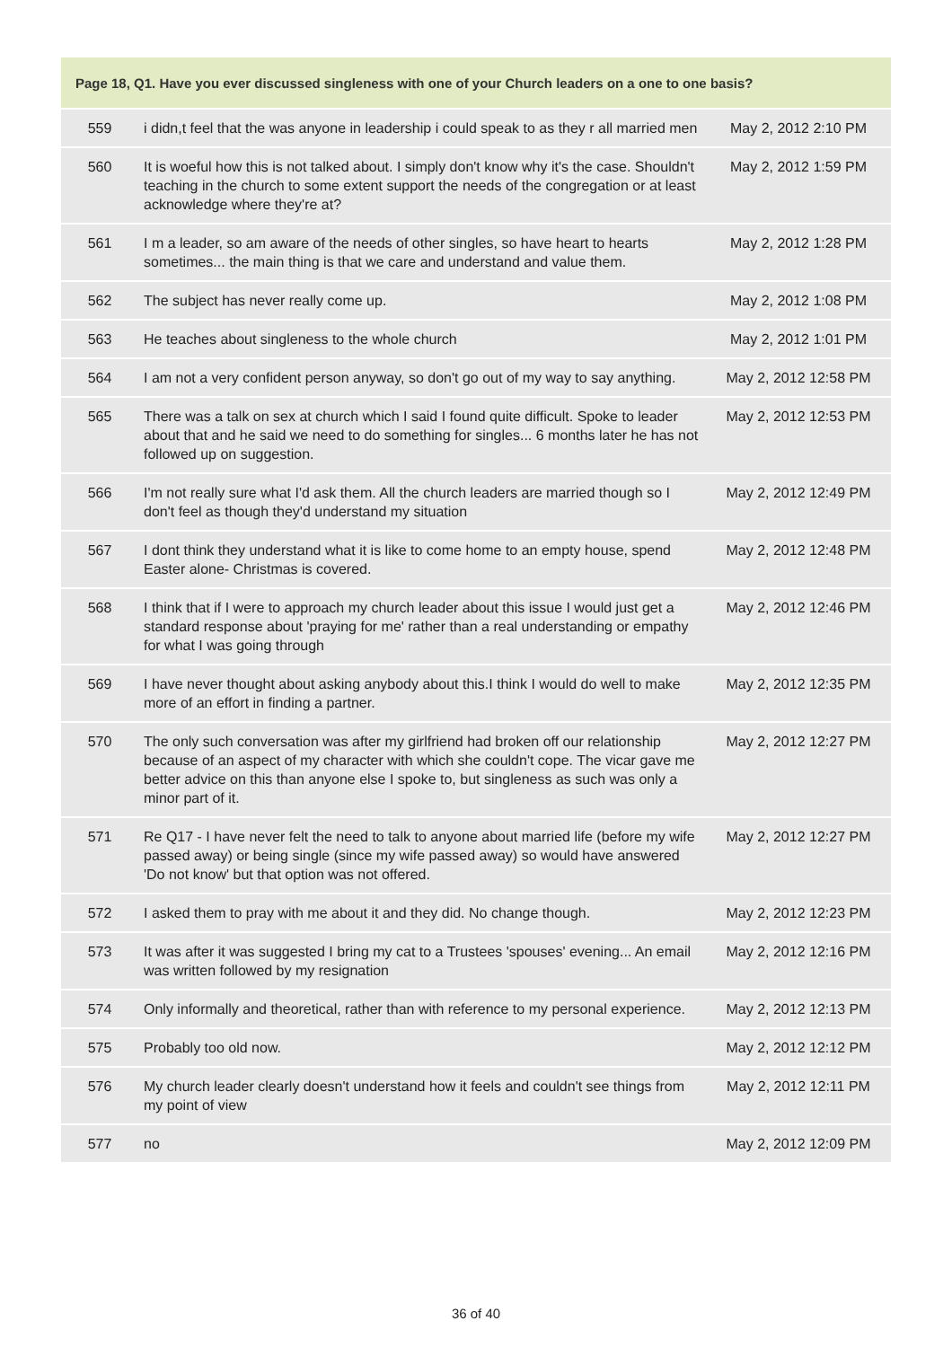| Page 18, Q1. Have you ever discussed singleness with one of your Church leaders on a one to one basis? | | |
| --- | --- | --- |
| 559 | i didn,t feel that the was anyone in leadership i could speak to as they r all married men | May 2, 2012 2:10 PM |
| 560 | It is woeful how this is not talked about. I simply don't know why it's the case. Shouldn't teaching in the church to some extent support the needs of the congregation or at least acknowledge where they're at? | May 2, 2012 1:59 PM |
| 561 | I m a leader, so am aware of the needs of other singles, so have heart to hearts sometimes... the main thing is that we care and understand and value them. | May 2, 2012 1:28 PM |
| 562 | The subject has never really come up. | May 2, 2012 1:08 PM |
| 563 | He teaches about singleness to the whole church | May 2, 2012 1:01 PM |
| 564 | I am not a very confident person anyway, so don't go out of my way to say anything. | May 2, 2012 12:58 PM |
| 565 | There was a talk on sex at church which I said I found quite difficult. Spoke to leader about that and he said we need to do something for singles... 6 months later he has not followed up on suggestion. | May 2, 2012 12:53 PM |
| 566 | I'm not really sure what I'd ask them. All the church leaders are married though so I don't feel as though they'd understand my situation | May 2, 2012 12:49 PM |
| 567 | I dont think they understand what it is like to come home to an empty house, spend Easter alone- Christmas is covered. | May 2, 2012 12:48 PM |
| 568 | I think that if I were to approach my church leader about this issue I would just get a standard response about 'praying for me' rather than a real understanding or empathy for what I was going through | May 2, 2012 12:46 PM |
| 569 | I have never thought about asking anybody about this.I think I would do well to make more of an effort in finding a partner. | May 2, 2012 12:35 PM |
| 570 | The only such conversation was after my girlfriend had broken off our relationship because of an aspect of my character with which she couldn't cope. The vicar gave me better advice on this than anyone else I spoke to, but singleness as such was only a minor part of it. | May 2, 2012 12:27 PM |
| 571 | Re Q17 - I have never felt the need to talk to anyone about married life (before my wife passed away) or being single (since my wife passed away) so would have answered 'Do not know' but that option was not offered. | May 2, 2012 12:27 PM |
| 572 | I asked them to pray with me about it and they did. No change though. | May 2, 2012 12:23 PM |
| 573 | It was after it was suggested I bring my cat to a Trustees 'spouses' evening... An email was written followed by my resignation | May 2, 2012 12:16 PM |
| 574 | Only informally and theoretical, rather than with reference to my personal experience. | May 2, 2012 12:13 PM |
| 575 | Probably too old now. | May 2, 2012 12:12 PM |
| 576 | My church leader clearly doesn't understand how it feels and couldn't see things from my point of view | May 2, 2012 12:11 PM |
| 577 | no | May 2, 2012 12:09 PM |
36 of 40